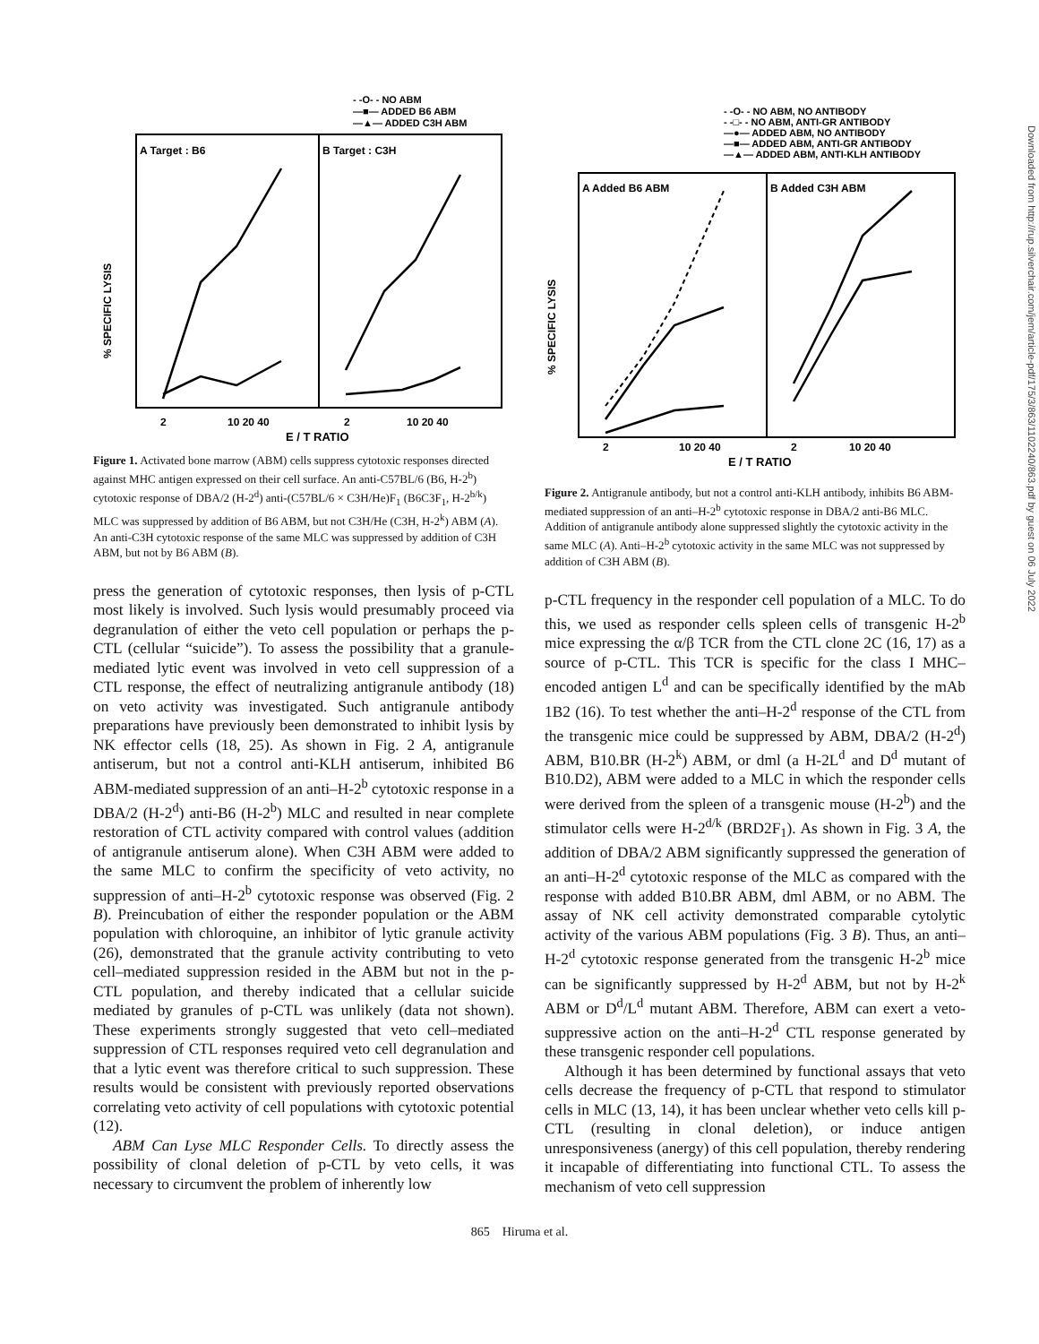- -O- - NO ABM
—■— ADDED B6 ABM
—▲— ADDED C3H ABM
A Target : B6
B Target : C3H
% SPECIFIC LYSIS
10 20 40
2
2
10 20 40
E / T RATIO
Figure 1. Activated bone marrow (ABM) cells suppress cytotoxic responses directed against MHC antigen expressed on their cell surface. An anti-C57BL/6 (B6, H-2<sup>b</sup>) cytotoxic response of DBA/2 (H-2<sup>d</sup>) anti-(C57BL/6 × C3H/He)F<sub>1</sub> (B6C3F<sub>1</sub>, H-2<sup>b/k</sup>) MLC was suppressed by addition of B6 ABM, but not C3H/He (C3H, H-2<sup>k</sup>) ABM (A). An anti-C3H cytotoxic response of the same MLC was suppressed by addition of C3H ABM, but not by B6 ABM (B).
press the generation of cytotoxic responses, then lysis of p-CTL most likely is involved. Such lysis would presumably proceed via degranulation of either the veto cell population or perhaps the p-CTL (cellular “suicide”). To assess the possibility that a granule-mediated lytic event was involved in veto cell suppression of a CTL response, the effect of neutralizing antigranule antibody (18) on veto activity was investigated. Such antigranule antibody preparations have previously been demonstrated to inhibit lysis by NK effector cells (18, 25). As shown in Fig. 2 A, antigranule antiserum, but not a control anti-KLH antiserum, inhibited B6 ABM-mediated suppression of an anti–H-2<sup>b</sup> cytotoxic response in a DBA/2 (H-2<sup>d</sup>) anti-B6 (H-2<sup>b</sup>) MLC and resulted in near complete restoration of CTL activity compared with control values (addition of antigranule antiserum alone). When C3H ABM were added to the same MLC to confirm the specificity of veto activity, no suppression of anti–H-2<sup>b</sup> cytotoxic response was observed (Fig. 2 B). Preincubation of either the responder population or the ABM population with chloroquine, an inhibitor of lytic granule activity (26), demonstrated that the granule activity contributing to veto cell–mediated suppression resided in the ABM but not in the p-CTL population, and thereby indicated that a cellular suicide mediated by granules of p-CTL was unlikely (data not shown). These experiments strongly suggested that veto cell–mediated suppression of CTL responses required veto cell degranulation and that a lytic event was therefore critical to such suppression. These results would be consistent with previously reported observations correlating veto activity of cell populations with cytotoxic potential (12).
ABM Can Lyse MLC Responder Cells. To directly assess the possibility of clonal deletion of p-CTL by veto cells, it was necessary to circumvent the problem of inherently low
- -O- - NO ABM, NO ANTIBODY
- -□- - NO ABM, ANTI-GR ANTIBODY
—●— ADDED ABM, NO ANTIBODY
—■— ADDED ABM, ANTI-GR ANTIBODY
—▲— ADDED ABM, ANTI-KLH ANTIBODY
A Added B6 ABM
B Added C3H ABM
% SPECIFIC LYSIS
10 20 40
2
2
10 20 40
E / T RATIO
Figure 2. Antigranule antibody, but not a control anti-KLH antibody, inhibits B6 ABM-mediated suppression of an anti–H-2<sup>b</sup> cytotoxic response in DBA/2 anti-B6 MLC. Addition of antigranule antibody alone suppressed slightly the cytotoxic activity in the same MLC (A). Anti–H-2<sup>b</sup> cytotoxic activity in the same MLC was not suppressed by addition of C3H ABM (B).
p-CTL frequency in the responder cell population of a MLC. To do this, we used as responder cells spleen cells of transgenic H-2<sup>b</sup> mice expressing the α/β TCR from the CTL clone 2C (16, 17) as a source of p-CTL. This TCR is specific for the class I MHC–encoded antigen L<sup>d</sup> and can be specifically identified by the mAb 1B2 (16). To test whether the anti–H-2<sup>d</sup> response of the CTL from the transgenic mice could be suppressed by ABM, DBA/2 (H-2<sup>d</sup>) ABM, B10.BR (H-2<sup>k</sup>) ABM, or dml (a H-2L<sup>d</sup> and D<sup>d</sup> mutant of B10.D2), ABM were added to a MLC in which the responder cells were derived from the spleen of a transgenic mouse (H-2<sup>b</sup>) and the stimulator cells were H-2<sup>d/k</sup> (BRD2F<sub>1</sub>). As shown in Fig. 3 A, the addition of DBA/2 ABM significantly suppressed the generation of an anti–H-2<sup>d</sup> cytotoxic response of the MLC as compared with the response with added B10.BR ABM, dml ABM, or no ABM. The assay of NK cell activity demonstrated comparable cytolytic activity of the various ABM populations (Fig. 3 B). Thus, an anti–H-2<sup>d</sup> cytotoxic response generated from the transgenic H-2<sup>b</sup> mice can be significantly suppressed by H-2<sup>d</sup> ABM, but not by H-2<sup>k</sup> ABM or D<sup>d</sup>/L<sup>d</sup> mutant ABM. Therefore, ABM can exert a veto-suppressive action on the anti–H-2<sup>d</sup> CTL response generated by these transgenic responder cell populations.
Although it has been determined by functional assays that veto cells decrease the frequency of p-CTL that respond to stimulator cells in MLC (13, 14), it has been unclear whether veto cells kill p-CTL (resulting in clonal deletion), or induce antigen unresponsiveness (anergy) of this cell population, thereby rendering it incapable of differentiating into functional CTL. To assess the mechanism of veto cell suppression
865 Hiruma et al.
Downloaded from http://rup.silverchair.com/jem/article-pdf/175/3/863/1102240/863.pdf by guest on 06 July 2022